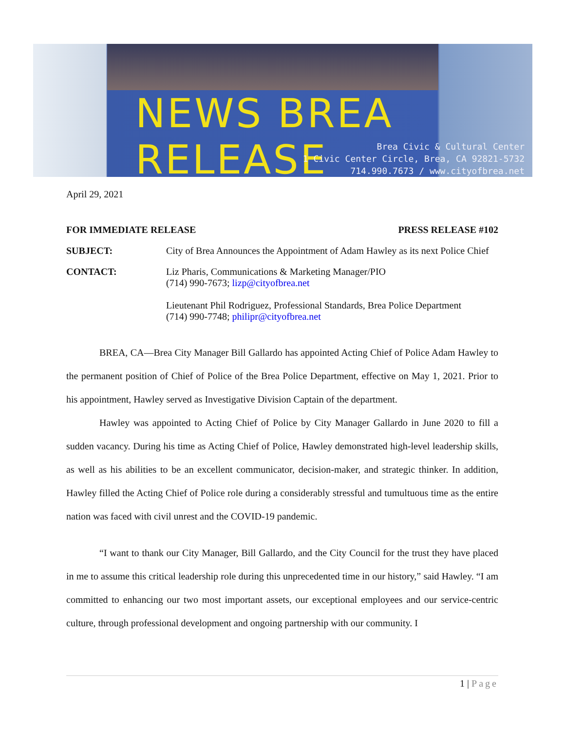NEWS BREA RELEASE
Brea Civic & Cultural Center
1 Civic Center Circle, Brea, CA 92821-5732
714.990.7673 / www.cityofbrea.net
April 29, 2021
FOR IMMEDIATE RELEASE PRESS RELEASE #102
SUBJECT: City of Brea Announces the Appointment of Adam Hawley as its next Police Chief
CONTACT: Liz Pharis, Communications & Marketing Manager/PIO
(714) 990-7673; lizp@cityofbrea.net
Lieutenant Phil Rodriguez, Professional Standards, Brea Police Department
(714) 990-7748; philipr@cityofbrea.net
BREA, CA—Brea City Manager Bill Gallardo has appointed Acting Chief of Police Adam Hawley to the permanent position of Chief of Police of the Brea Police Department, effective on May 1, 2021. Prior to his appointment, Hawley served as Investigative Division Captain of the department.
Hawley was appointed to Acting Chief of Police by City Manager Gallardo in June 2020 to fill a sudden vacancy. During his time as Acting Chief of Police, Hawley demonstrated high-level leadership skills, as well as his abilities to be an excellent communicator, decision-maker, and strategic thinker. In addition, Hawley filled the Acting Chief of Police role during a considerably stressful and tumultuous time as the entire nation was faced with civil unrest and the COVID-19 pandemic.
“I want to thank our City Manager, Bill Gallardo, and the City Council for the trust they have placed in me to assume this critical leadership role during this unprecedented time in our history,” said Hawley. “I am committed to enhancing our two most important assets, our exceptional employees and our service-centric culture, through professional development and ongoing partnership with our community. I
1 | Page